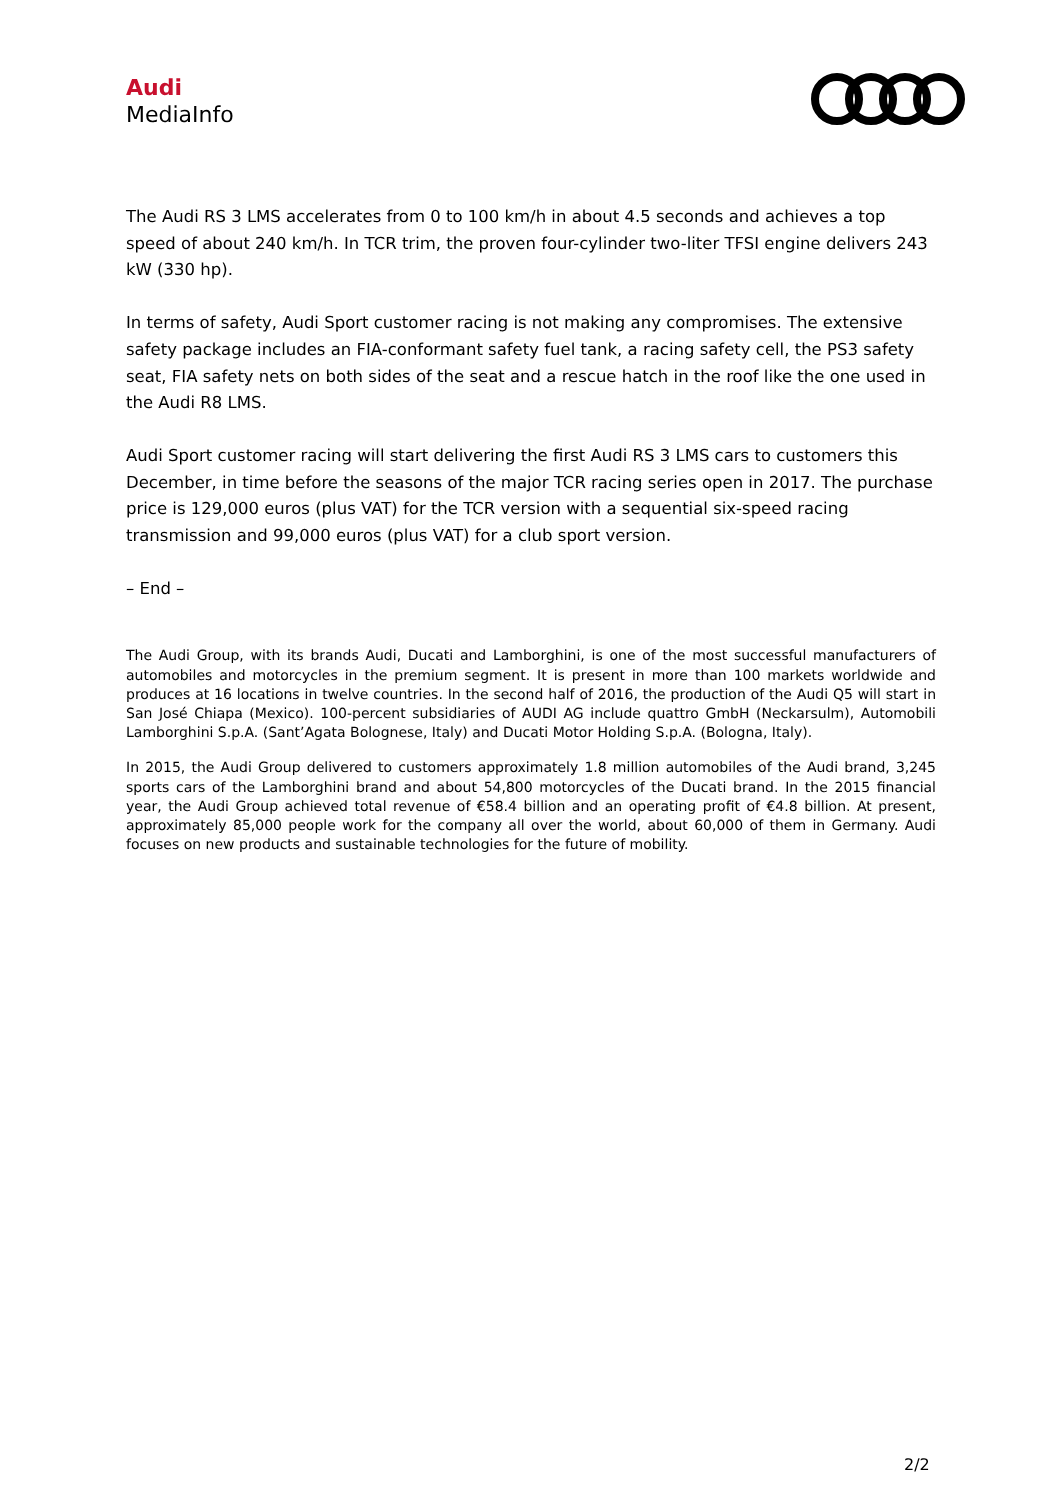Audi
MediaInfo
The Audi RS 3 LMS accelerates from 0 to 100 km/h in about 4.5 seconds and achieves a top speed of about 240 km/h. In TCR trim, the proven four-cylinder two-liter TFSI engine delivers 243 kW (330 hp).
In terms of safety, Audi Sport customer racing is not making any compromises. The extensive safety package includes an FIA-conformant safety fuel tank, a racing safety cell, the PS3 safety seat, FIA safety nets on both sides of the seat and a rescue hatch in the roof like the one used in the Audi R8 LMS.
Audi Sport customer racing will start delivering the first Audi RS 3 LMS cars to customers this December, in time before the seasons of the major TCR racing series open in 2017. The purchase price is 129,000 euros (plus VAT) for the TCR version with a sequential six-speed racing transmission and 99,000 euros (plus VAT) for a club sport version.
– End –
The Audi Group, with its brands Audi, Ducati and Lamborghini, is one of the most successful manufacturers of automobiles and motorcycles in the premium segment. It is present in more than 100 markets worldwide and produces at 16 locations in twelve countries. In the second half of 2016, the production of the Audi Q5 will start in San José Chiapa (Mexico). 100-percent subsidiaries of AUDI AG include quattro GmbH (Neckarsulm), Automobili Lamborghini S.p.A. (Sant’Agata Bolognese, Italy) and Ducati Motor Holding S.p.A. (Bologna, Italy).
In 2015, the Audi Group delivered to customers approximately 1.8 million automobiles of the Audi brand, 3,245 sports cars of the Lamborghini brand and about 54,800 motorcycles of the Ducati brand. In the 2015 financial year, the Audi Group achieved total revenue of €58.4 billion and an operating profit of €4.8 billion. At present, approximately 85,000 people work for the company all over the world, about 60,000 of them in Germany. Audi focuses on new products and sustainable technologies for the future of mobility.
2/2